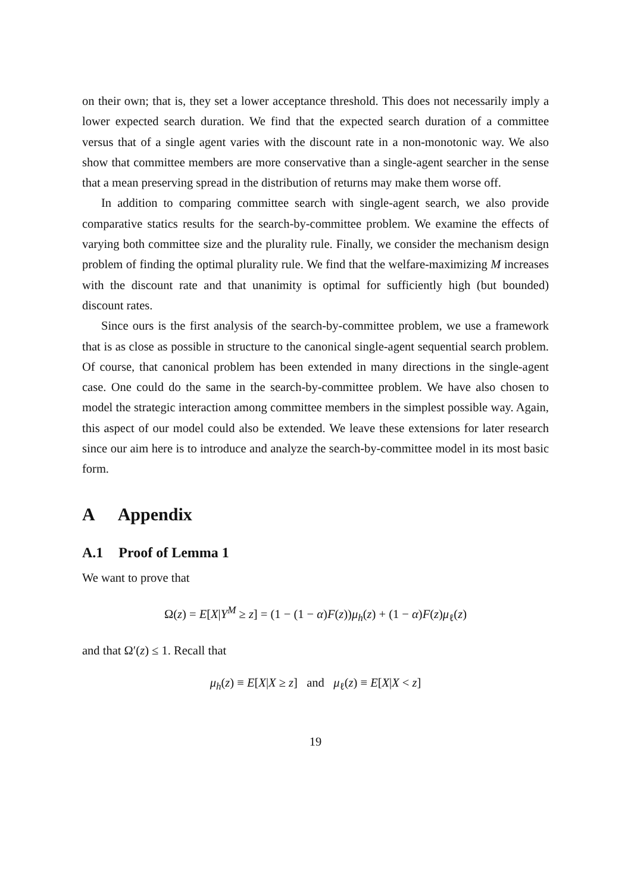on their own; that is, they set a lower acceptance threshold. This does not necessarily imply a lower expected search duration. We find that the expected search duration of a committee versus that of a single agent varies with the discount rate in a non-monotonic way. We also show that committee members are more conservative than a single-agent searcher in the sense that a mean preserving spread in the distribution of returns may make them worse off.
In addition to comparing committee search with single-agent search, we also provide comparative statics results for the search-by-committee problem. We examine the effects of varying both committee size and the plurality rule. Finally, we consider the mechanism design problem of finding the optimal plurality rule. We find that the welfare-maximizing M increases with the discount rate and that unanimity is optimal for sufficiently high (but bounded) discount rates.
Since ours is the first analysis of the search-by-committee problem, we use a framework that is as close as possible in structure to the canonical single-agent sequential search problem. Of course, that canonical problem has been extended in many directions in the single-agent case. One could do the same in the search-by-committee problem. We have also chosen to model the strategic interaction among committee members in the simplest possible way. Again, this aspect of our model could also be extended. We leave these extensions for later research since our aim here is to introduce and analyze the search-by-committee model in its most basic form.
A Appendix
A.1 Proof of Lemma 1
We want to prove that
Ω(z) = E[X|Y<sup>M</sup> ≥ z] = (1 − (1 − α)F(z))μ<sub>h</sub>(z) + (1 − α)F(z)μ<sub>ℓ</sub>(z)
and that Ω′(z) ≤ 1. Recall that
μ<sub>h</sub>(z) ≡ E[X|X ≥ z] and μ<sub>ℓ</sub>(z) ≡ E[X|X < z]
19